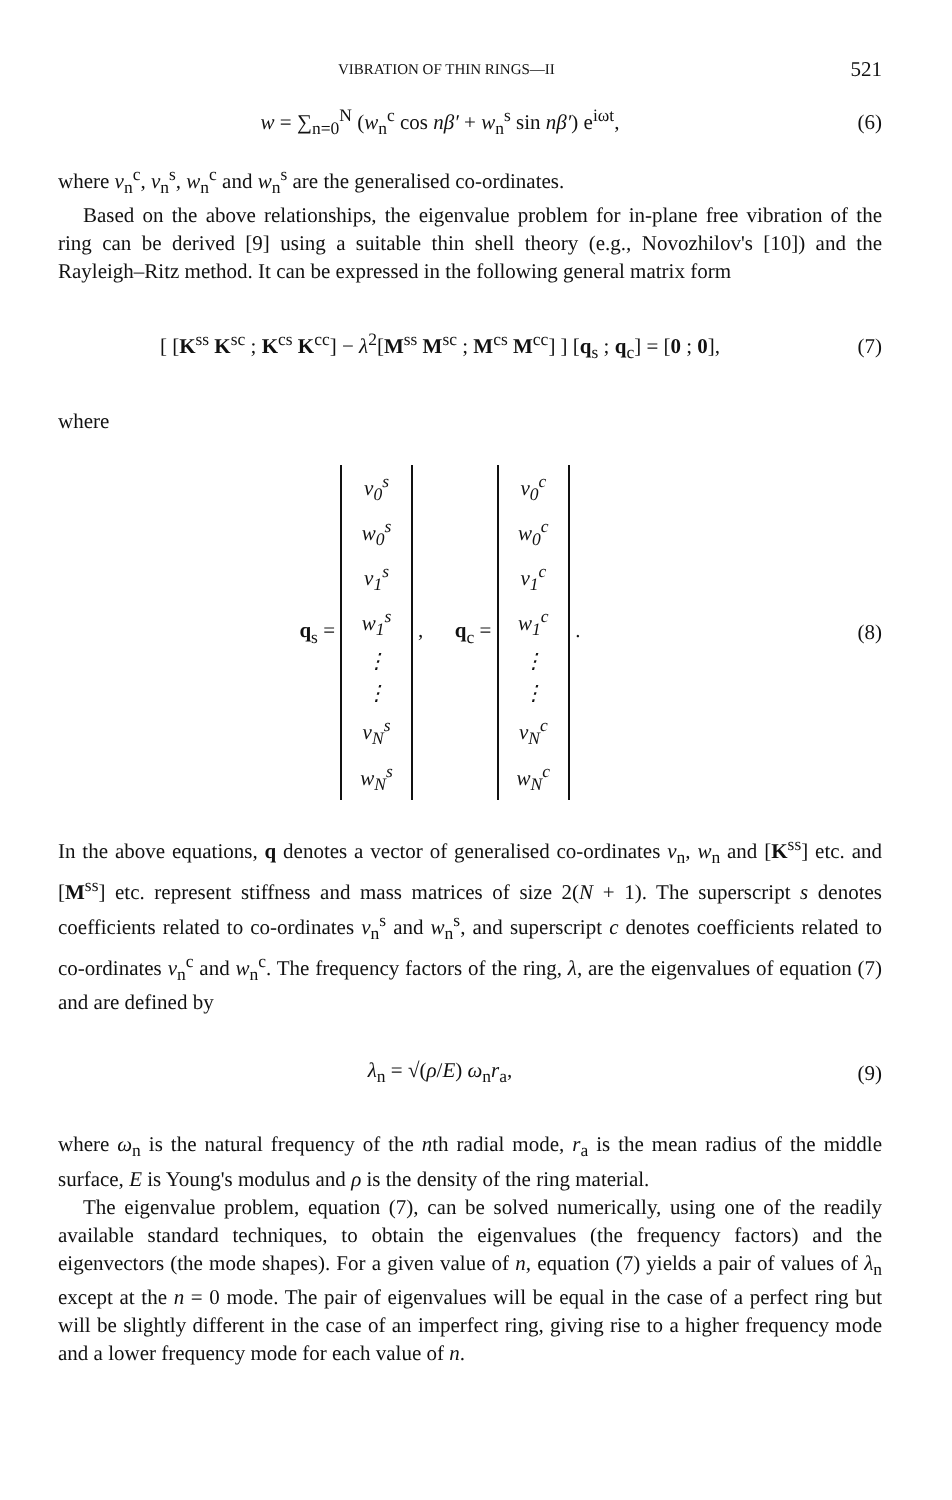VIBRATION OF THIN RINGS—II 521
w = ∑<sub>n=0</sub><sup>N</sup> (w<sub>n</sub><sup>c</sup> cos nβ′ + w<sub>n</sub><sup>s</sup> sin nβ′) e<sup>iωt</sup>,
(6)
where v<sub>n</sub><sup>c</sup>, v<sub>n</sub><sup>s</sup>, w<sub>n</sub><sup>c</sup> and w<sub>n</sub><sup>s</sup> are the generalised co-ordinates.
Based on the above relationships, the eigenvalue problem for in-plane free vibration of the ring can be derived [9] using a suitable thin shell theory (e.g., Novozhilov's [10]) and the Rayleigh–Ritz method. It can be expressed in the following general matrix form
[ [K<sup>ss</sup> K<sup>sc</sup> ; K<sup>cs</sup> K<sup>cc</sup>] − λ<sup>2</sup>[M<sup>ss</sup> M<sup>sc</sup> ; M<sup>cs</sup> M<sup>cc</sup>] ] [q<sub>s</sub> ; q<sub>c</sub>] = [0 ; 0],
(7)
where
q<sub>s</sub> =
| v<sub>0</sub><sup>s</sup> |
| w<sub>0</sub><sup>s</sup> |
| v<sub>1</sub><sup>s</sup> |
| w<sub>1</sub><sup>s</sup> |
| ⋮ |
| ⋮ |
| v<sub>N</sub><sup>s</sup> |
| w<sub>N</sub><sup>s</sup> |
, q<sub>c</sub> =
| v<sub>0</sub><sup>c</sup> |
| w<sub>0</sub><sup>c</sup> |
| v<sub>1</sub><sup>c</sup> |
| w<sub>1</sub><sup>c</sup> |
| ⋮ |
| ⋮ |
| v<sub>N</sub><sup>c</sup> |
| w<sub>N</sub><sup>c</sup> |
.
(8)
In the above equations, q denotes a vector of generalised co-ordinates v<sub>n</sub>, w<sub>n</sub> and [K<sup>ss</sup>] etc. and [M<sup>ss</sup>] etc. represent stiffness and mass matrices of size 2(N + 1). The superscript s denotes coefficients related to co-ordinates v<sub>n</sub><sup>s</sup> and w<sub>n</sub><sup>s</sup>, and superscript c denotes coefficients related to co-ordinates v<sub>n</sub><sup>c</sup> and w<sub>n</sub><sup>c</sup>. The frequency factors of the ring, λ, are the eigenvalues of equation (7) and are defined by
λ<sub>n</sub> = √(ρ/E) ω<sub>n</sub>r<sub>a</sub>, (9)
where ω<sub>n</sub> is the natural frequency of the nth radial mode, r<sub>a</sub> is the mean radius of the middle surface, E is Young's modulus and ρ is the density of the ring material.
The eigenvalue problem, equation (7), can be solved numerically, using one of the readily available standard techniques, to obtain the eigenvalues (the frequency factors) and the eigenvectors (the mode shapes). For a given value of n, equation (7) yields a pair of values of λ<sub>n</sub> except at the n = 0 mode. The pair of eigenvalues will be equal in the case of a perfect ring but will be slightly different in the case of an imperfect ring, giving rise to a higher frequency mode and a lower frequency mode for each value of n.